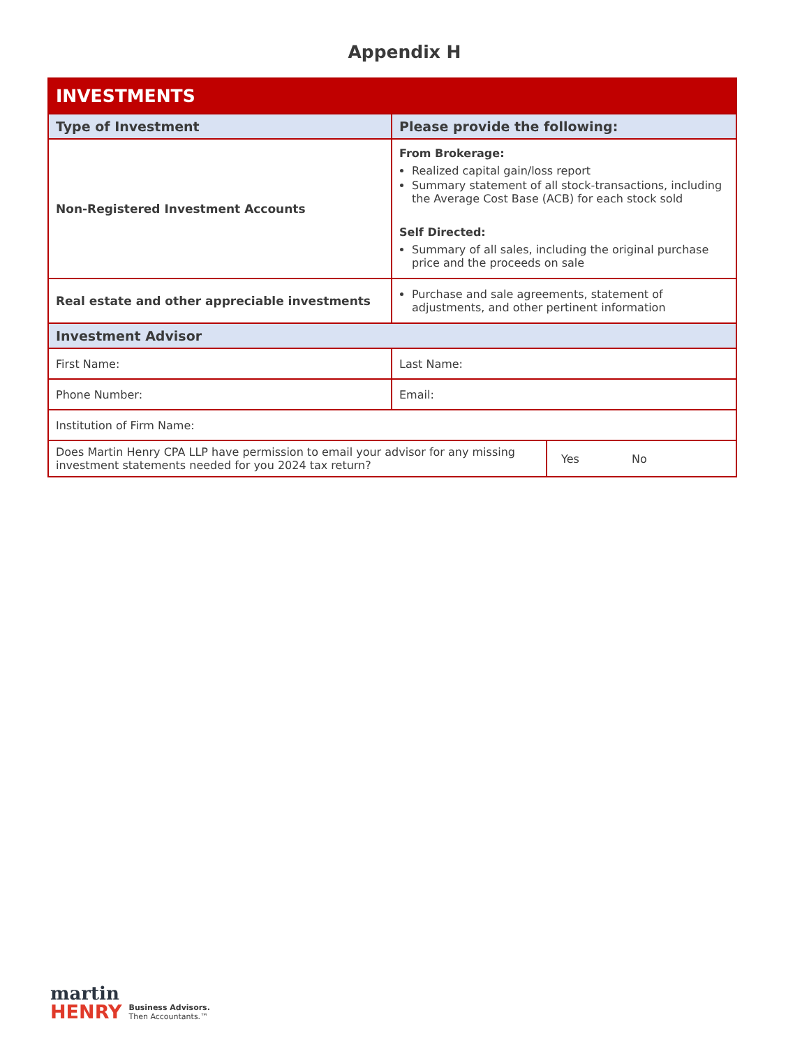Appendix H
| INVESTMENTS | | |
| Type of Investment | Please provide the following: | |
| Non-Registered Investment Accounts | From Brokerage: Realized capital gain/loss report Summary statement of all stock-transactions, including the Average Cost Base (ACB) for each stock sold Self Directed: Summary of all sales, including the original purchase price and the proceeds on sale | |
| Real estate and other appreciable investments | Purchase and sale agreements, statement of adjustments, and other pertinent information | |
| Investment Advisor | | |
| First Name: | Last Name: | |
| Phone Number: | Email: | |
| Institution of Firm Name: | | |
| Does Martin Henry CPA LLP have permission to email your advisor for any missing investment statements needed for you 2024 tax return? | | Yes No |
martin
HENRY Business Advisors.
Then Accountants.™